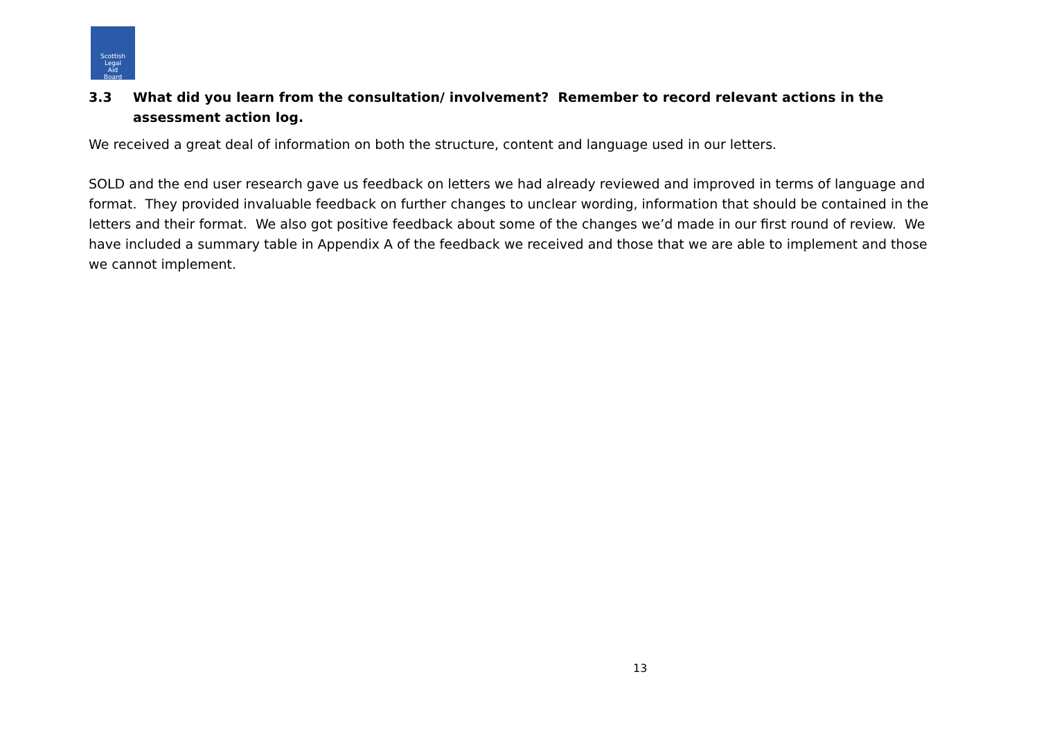Scottish
Legal
Aid
Board
3.3 What did you learn from the consultation/ involvement? Remember to record relevant actions in the assessment action log.
We received a great deal of information on both the structure, content and language used in our letters.
SOLD and the end user research gave us feedback on letters we had already reviewed and improved in terms of language and format. They provided invaluable feedback on further changes to unclear wording, information that should be contained in the letters and their format. We also got positive feedback about some of the changes we’d made in our first round of review. We have included a summary table in Appendix A of the feedback we received and those that we are able to implement and those we cannot implement.
13